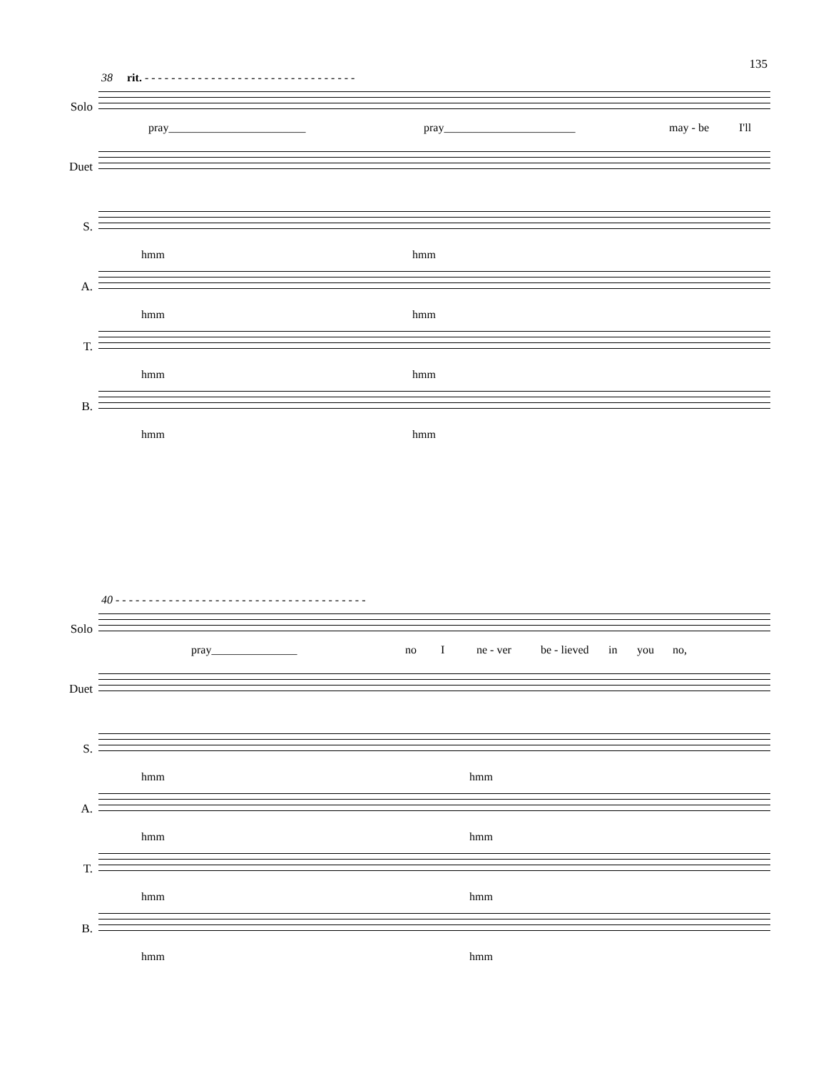135
38 rit. - - - - - - - - - - - - - - - - - - - - - - - - - - - - - - - -
Solo
pray________________________ pray_______________________ may - be I'll
Duet
S.
hmm hmm
A.
hmm hmm
T.
hmm hmm
B.
hmm hmm
40 - - - - - - - - - - - - - - - - - - - - - - - - - - - - - - - - - - - - - -
Solo
pray_______________ no I ne - ver be - lieved in you no,
Duet
S.
hmm hmm
A.
hmm hmm
T.
hmm hmm
B.
hmm hmm